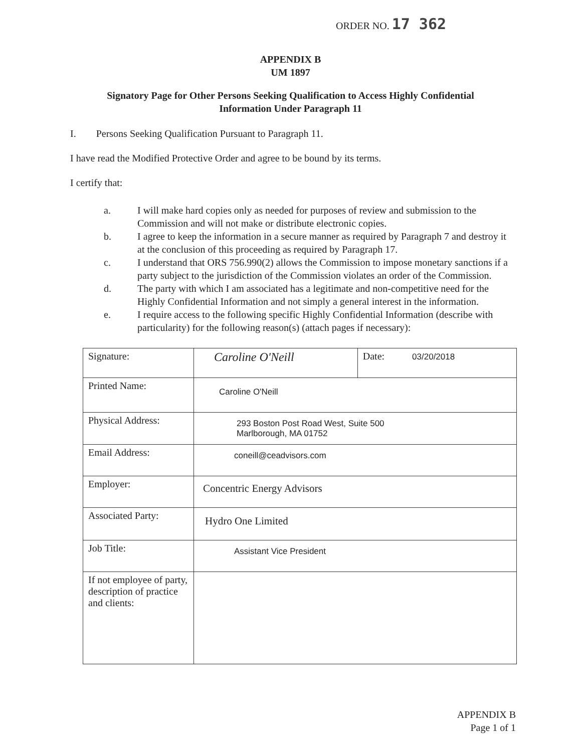ORDER NO. 17 362
APPENDIX B
UM 1897
Signatory Page for Other Persons Seeking Qualification to Access Highly Confidential
Information Under Paragraph 11
I. Persons Seeking Qualification Pursuant to Paragraph 11.
I have read the Modified Protective Order and agree to be bound by its terms.
I certify that:
a. I will make hard copies only as needed for purposes of review and submission to the Commission and will not make or distribute electronic copies.
b. I agree to keep the information in a secure manner as required by Paragraph 7 and destroy it at the conclusion of this proceeding as required by Paragraph 17.
c. I understand that ORS 756.990(2) allows the Commission to impose monetary sanctions if a party subject to the jurisdiction of the Commission violates an order of the Commission.
d. The party with which I am associated has a legitimate and non-competitive need for the Highly Confidential Information and not simply a general interest in the information.
e. I require access to the following specific Highly Confidential Information (describe with particularity) for the following reason(s) (attach pages if necessary):
| Signature: | Caroline O'Neill | Date: 03/20/2018 |
| Printed Name: | Caroline O'Neill | |
| Physical Address: | 293 Boston Post Road West, Suite 500 Marlborough, MA 01752 | |
| Email Address: | coneill@ceadvisors.com | |
| Employer: | Concentric Energy Advisors | |
| Associated Party: | Hydro One Limited | |
| Job Title: | Assistant Vice President | |
| If not employee of party, description of practice and clients: | | |
APPENDIX B
Page 1 of 1